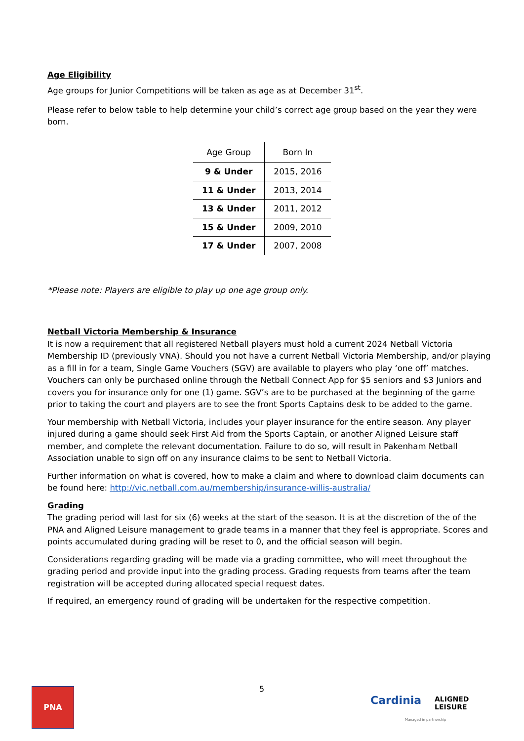Age Eligibility
Age groups for Junior Competitions will be taken as age as at December 31<sup>st</sup>.
Please refer to below table to help determine your child’s correct age group based on the year they were born.
| Age Group | Born In |
| --- | --- |
| 9 & Under | 2015, 2016 |
| 11 & Under | 2013, 2014 |
| 13 & Under | 2011, 2012 |
| 15 & Under | 2009, 2010 |
| 17 & Under | 2007, 2008 |
*Please note: Players are eligible to play up one age group only.
Netball Victoria Membership & Insurance
It is now a requirement that all registered Netball players must hold a current 2024 Netball Victoria Membership ID (previously VNA). Should you not have a current Netball Victoria Membership, and/or playing as a fill in for a team, Single Game Vouchers (SGV) are available to players who play ‘one off’ matches. Vouchers can only be purchased online through the Netball Connect App for $5 seniors and $3 Juniors and covers you for insurance only for one (1) game. SGV’s are to be purchased at the beginning of the game prior to taking the court and players are to see the front Sports Captains desk to be added to the game.
Your membership with Netball Victoria, includes your player insurance for the entire season. Any player injured during a game should seek First Aid from the Sports Captain, or another Aligned Leisure staff member, and complete the relevant documentation. Failure to do so, will result in Pakenham Netball Association unable to sign off on any insurance claims to be sent to Netball Victoria.
Further information on what is covered, how to make a claim and where to download claim documents can be found here: http://vic.netball.com.au/membership/insurance-willis-australia/
Grading
The grading period will last for six (6) weeks at the start of the season. It is at the discretion of the of the PNA and Aligned Leisure management to grade teams in a manner that they feel is appropriate. Scores and points accumulated during grading will be reset to 0, and the official season will begin.
Considerations regarding grading will be made via a grading committee, who will meet throughout the grading period and provide input into the grading process. Grading requests from teams after the team registration will be accepted during allocated special request dates.
If required, an emergency round of grading will be undertaken for the respective competition.
PNA 5
Cardinia
ALIGNED
LEISURE
Managed in partnership